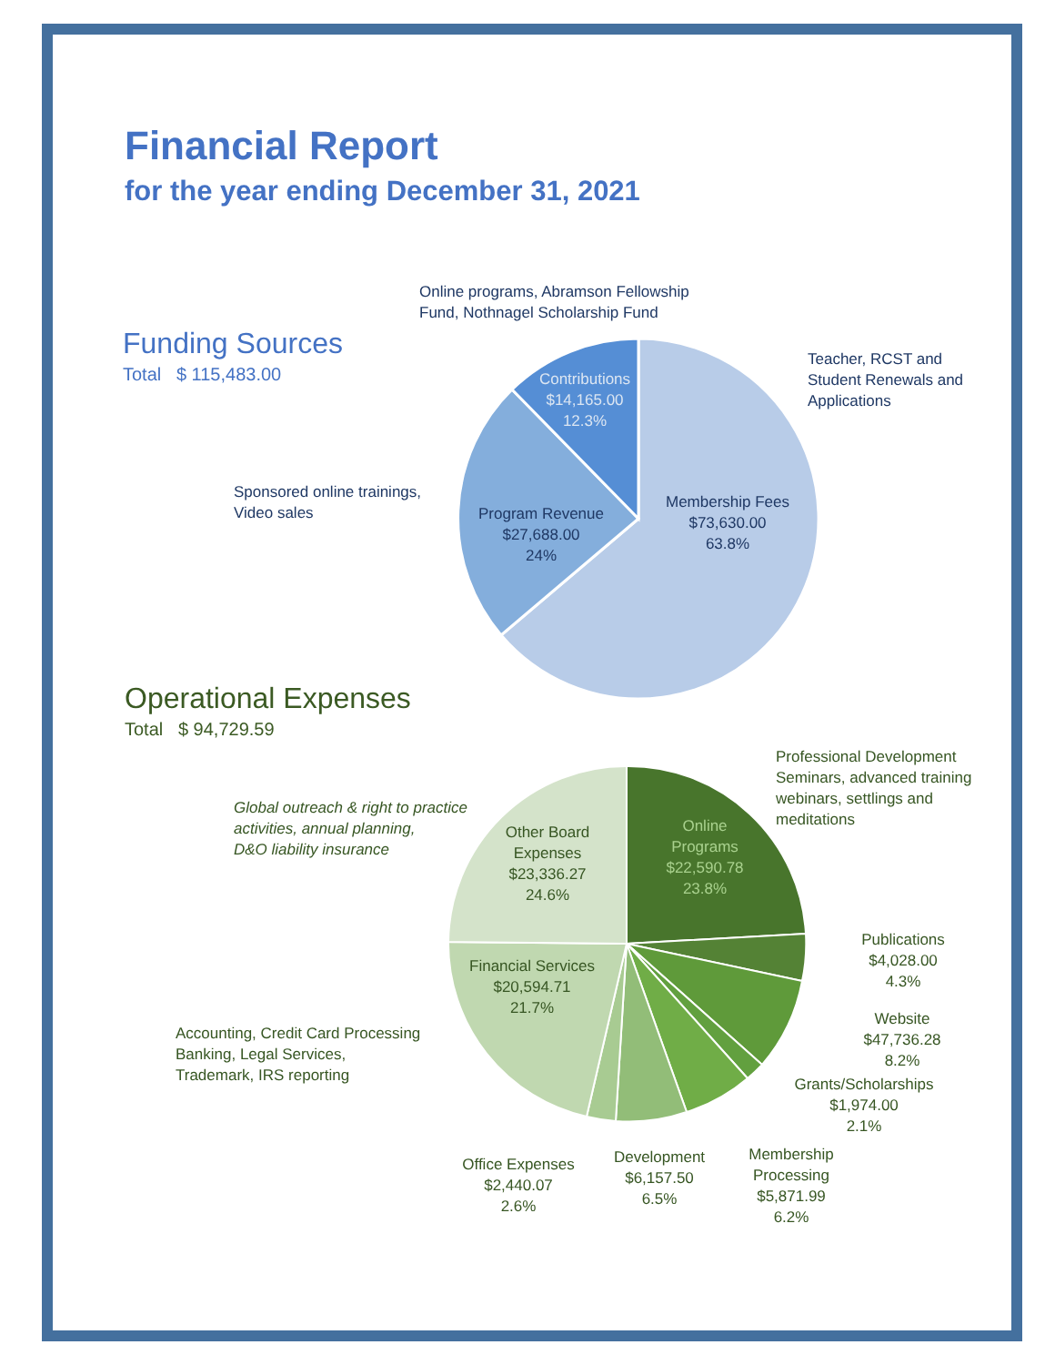Financial Report
for the year ending December 31, 2021
Funding Sources
Total $ 115,483.00
Online programs, Abramson Fellowship
Fund, Nothnagel Scholarship Fund
Contributions
$14,165.00
12.3%
Teacher, RCST and
Student Renewals and
Applications
Sponsored online trainings,
Video sales
Program Revenue
$27,688.00
24%
Membership Fees
$73,630.00
63.8%
Operational Expenses
Total $ 94,729.59
Professional Development
Seminars, advanced training
webinars, settlings and
meditations
Global outreach & right to practice
activities, annual planning,
D&O liability insurance
Other Board
Expenses
$23,336.27
24.6%
Online
Programs
$22,590.78
23.8%
Publications
$4,028.00
4.3%
Financial Services
$20,594.71
21.7%
Website
$47,736.28
8.2%
Accounting, Credit Card Processing
Banking, Legal Services,
Trademark, IRS reporting
Grants/Scholarships
$1,974.00
2.1%
Office Expenses
$2,440.07
2.6%
Development
$6,157.50
6.5%
Membership
Processing
$5,871.99
6.2%